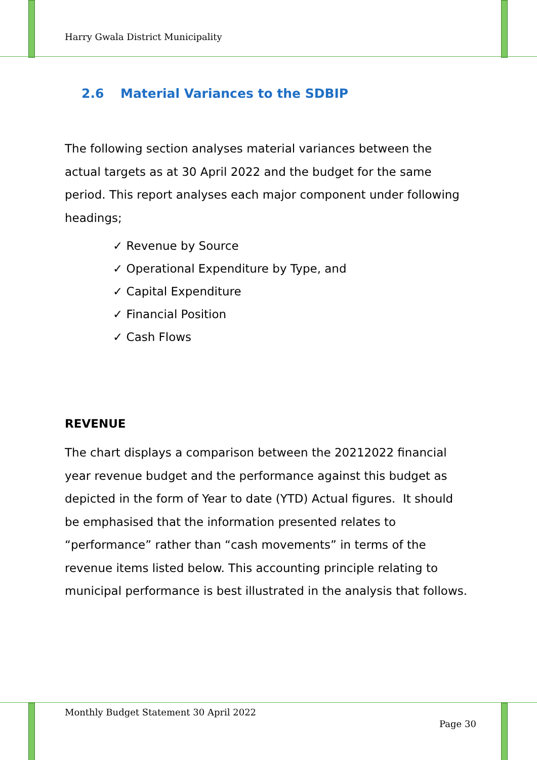Harry Gwala District Municipality
2.6 Material Variances to the SDBIP
The following section analyses material variances between the actual targets as at 30 April 2022 and the budget for the same period. This report analyses each major component under following headings;
✓ Revenue by Source
✓ Operational Expenditure by Type, and
✓ Capital Expenditure
✓ Financial Position
✓ Cash Flows
REVENUE
The chart displays a comparison between the 20212022 financial year revenue budget and the performance against this budget as depicted in the form of Year to date (YTD) Actual figures. It should be emphasised that the information presented relates to “performance” rather than “cash movements” in terms of the revenue items listed below. This accounting principle relating to municipal performance is best illustrated in the analysis that follows.
Monthly Budget Statement 30 April 2022
Page 30